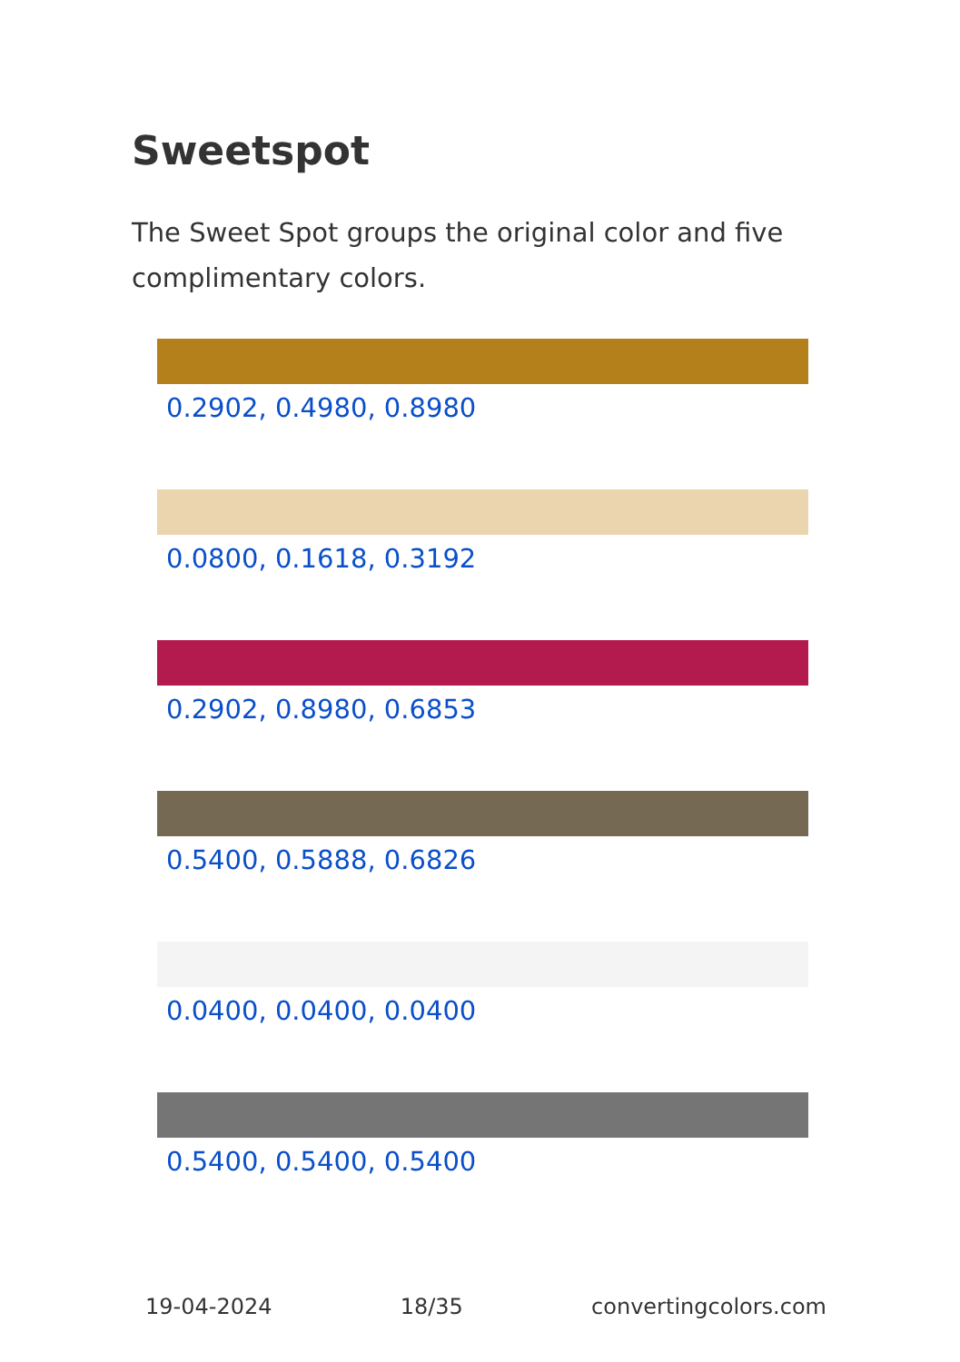Sweetspot
The Sweet Spot groups the original color and five complimentary colors.
0.2902, 0.4980, 0.8980
0.0800, 0.1618, 0.3192
0.2902, 0.8980, 0.6853
0.5400, 0.5888, 0.6826
0.0400, 0.0400, 0.0400
0.5400, 0.5400, 0.5400
19-04-2024 18/35 convertingcolors.com